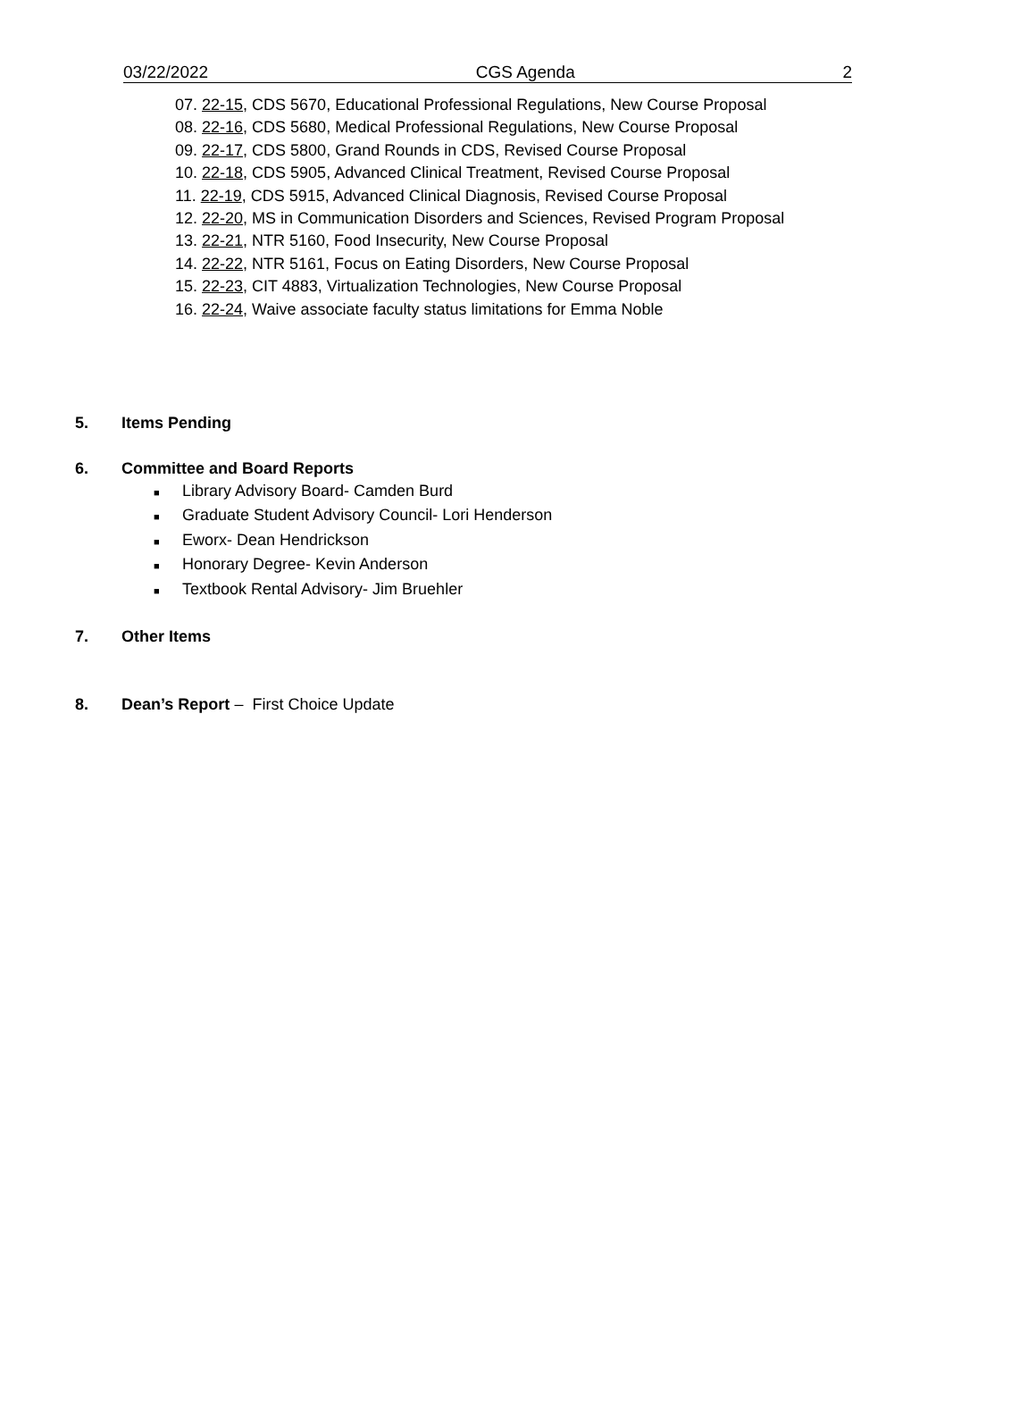03/22/2022 CGS Agenda 2
07. 22-15, CDS 5670, Educational Professional Regulations, New Course Proposal
08. 22-16, CDS 5680, Medical Professional Regulations, New Course Proposal
09. 22-17, CDS 5800, Grand Rounds in CDS, Revised Course Proposal
10. 22-18, CDS 5905, Advanced Clinical Treatment, Revised Course Proposal
11. 22-19, CDS 5915, Advanced Clinical Diagnosis, Revised Course Proposal
12. 22-20, MS in Communication Disorders and Sciences, Revised Program Proposal
13. 22-21, NTR 5160, Food Insecurity, New Course Proposal
14. 22-22, NTR 5161, Focus on Eating Disorders, New Course Proposal
15. 22-23, CIT 4883, Virtualization Technologies, New Course Proposal
16. 22-24, Waive associate faculty status limitations for Emma Noble
5. Items Pending
6. Committee and Board Reports
■ Library Advisory Board- Camden Burd
■ Graduate Student Advisory Council- Lori Henderson
■ Eworx- Dean Hendrickson
■ Honorary Degree- Kevin Anderson
■ Textbook Rental Advisory- Jim Bruehler
7. Other Items
8. Dean’s Report – First Choice Update